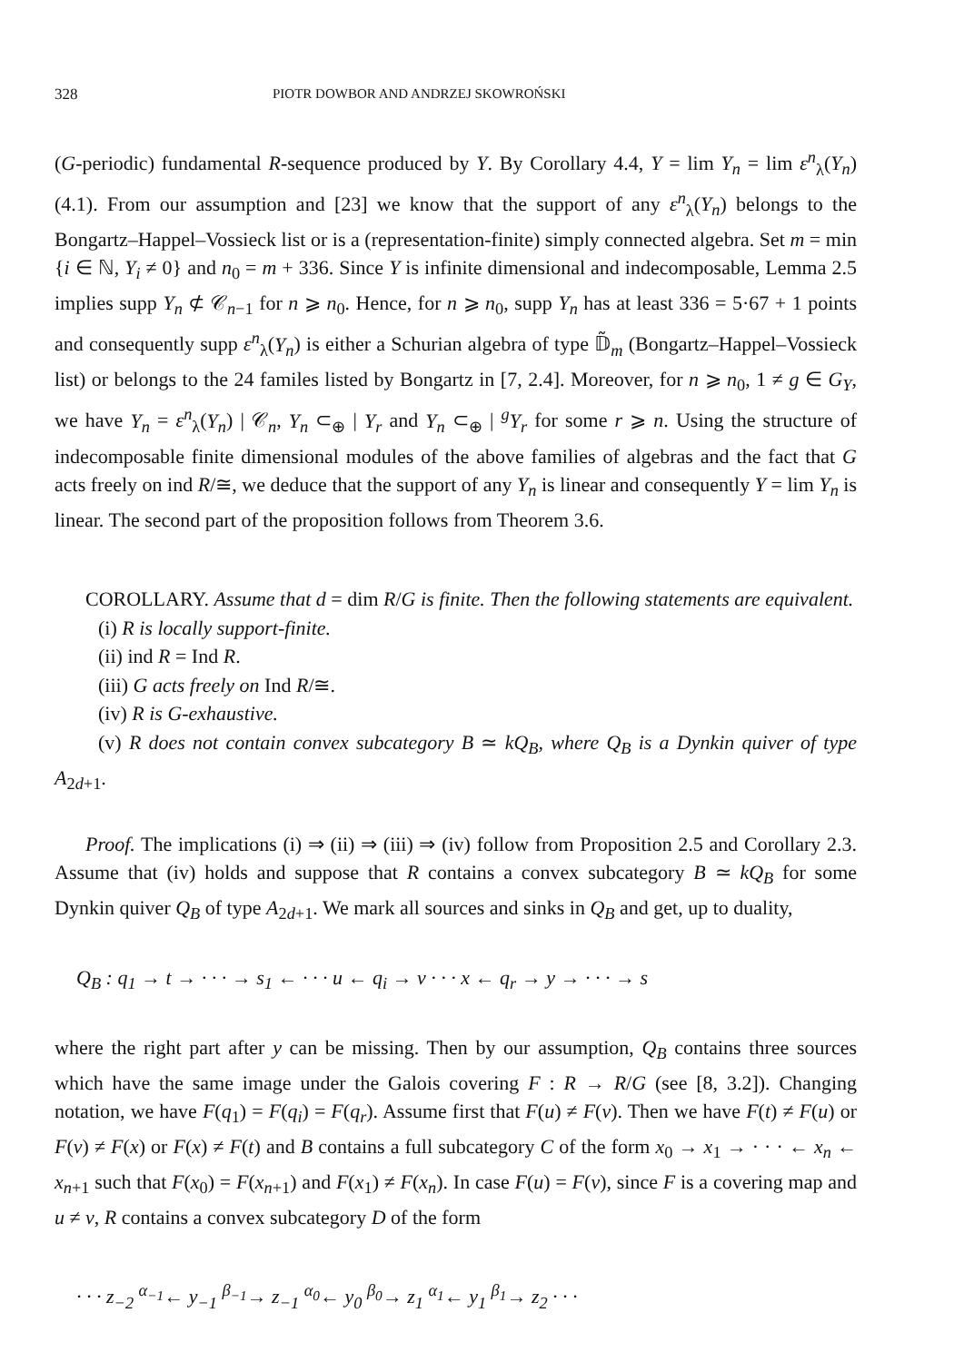328 PIOTR DOWBOR AND ANDRZEJ SKOWROŃSKI
(G-periodic) fundamental R-sequence produced by Y. By Corollary 4.4, Y = lim Y<sub>n</sub> = lim ε<sup>n</sup><sub>λ</sub>(Y<sub>n</sub>) (4.1). From our assumption and [23] we know that the support of any ε<sup>n</sup><sub>λ</sub>(Y<sub>n</sub>) belongs to the Bongartz–Happel–Vossieck list or is a (representation-finite) simply connected algebra. Set m = min {i ∈ ℕ, Y<sub>i</sub> ≠ 0} and n<sub>0</sub> = m + 336. Since Y is infinite dimensional and indecomposable, Lemma 2.5 implies supp Y<sub>n</sub> ⊄ 𝒞<sub>n−1</sub> for n ⩾ n<sub>0</sub>. Hence, for n ⩾ n<sub>0</sub>, supp Y<sub>n</sub> has at least 336 = 5·67 + 1 points and consequently supp ε<sup>n</sup><sub>λ</sub>(Y<sub>n</sub>) is either a Schurian algebra of type 𝔻̃<sub>m</sub> (Bongartz–Happel–Vossieck list) or belongs to the 24 familes listed by Bongartz in [7, 2.4]. Moreover, for n ⩾ n<sub>0</sub>, 1 ≠ g ∈ G<sub>Y</sub>, we have Y<sub>n</sub> = ε<sup>n</sup><sub>λ</sub>(Y<sub>n</sub>) | 𝒞<sub>n</sub>, Y<sub>n</sub> ⊂<sub>⊕</sub> | Y<sub>r</sub> and Y<sub>n</sub> ⊂<sub>⊕</sub> | <sup>g</sup>Y<sub>r</sub> for some r ⩾ n. Using the structure of indecomposable finite dimensional modules of the above families of algebras and the fact that G acts freely on ind R/≅, we deduce that the support of any Y<sub>n</sub> is linear and consequently Y = lim Y<sub>n</sub> is linear. The second part of the proposition follows from Theorem 3.6.
COROLLARY. Assume that d = dim R/G is finite. Then the following statements are equivalent.
(i) R is locally support-finite.
(ii) ind R = Ind R.
(iii) G acts freely on Ind R/≅.
(iv) R is G-exhaustive.
(v) R does not contain convex subcategory B ≃ kQ<sub>B</sub>, where Q<sub>B</sub> is a Dynkin quiver of type A<sub>2d+1</sub>.
Proof. The implications (i) ⇒ (ii) ⇒ (iii) ⇒ (iv) follow from Proposition 2.5 and Corollary 2.3. Assume that (iv) holds and suppose that R contains a convex subcategory B ≃ kQ<sub>B</sub> for some Dynkin quiver Q<sub>B</sub> of type A<sub>2d+1</sub>. We mark all sources and sinks in Q<sub>B</sub> and get, up to duality,
Q<sub>B</sub> : q<sub>1</sub> → t → · · · → s<sub>1</sub> ← · · · u ← q<sub>i</sub> → v · · · x ← q<sub>r</sub> → y → · · · → s
where the right part after y can be missing. Then by our assumption, Q<sub>B</sub> contains three sources which have the same image under the Galois covering F : R → R/G (see [8, 3.2]). Changing notation, we have F(q<sub>1</sub>) = F(q<sub>i</sub>) = F(q<sub>r</sub>). Assume first that F(u) ≠ F(v). Then we have F(t) ≠ F(u) or F(v) ≠ F(x) or F(x) ≠ F(t) and B contains a full subcategory C of the form x<sub>0</sub> → x<sub>1</sub> → · · · ← x<sub>n</sub> ← x<sub>n+1</sub> such that F(x<sub>0</sub>) = F(x<sub>n+1</sub>) and F(x<sub>1</sub>) ≠ F(x<sub>n</sub>). In case F(u) = F(v), since F is a covering map and u ≠ v, R contains a convex subcategory D of the form
· · · z<sub>−2</sub> <sup>α<sub>−1</sub></sup>← y<sub>−1</sub> <sup>β<sub>−1</sub></sup>→ z<sub>−1</sub> <sup>α<sub>0</sub></sup>← y<sub>0</sub> <sup>β<sub>0</sub></sup>→ z<sub>1</sub> <sup>α<sub>1</sub></sup>← y<sub>1</sub> <sup>β<sub>1</sub></sup>→ z<sub>2</sub> · · ·